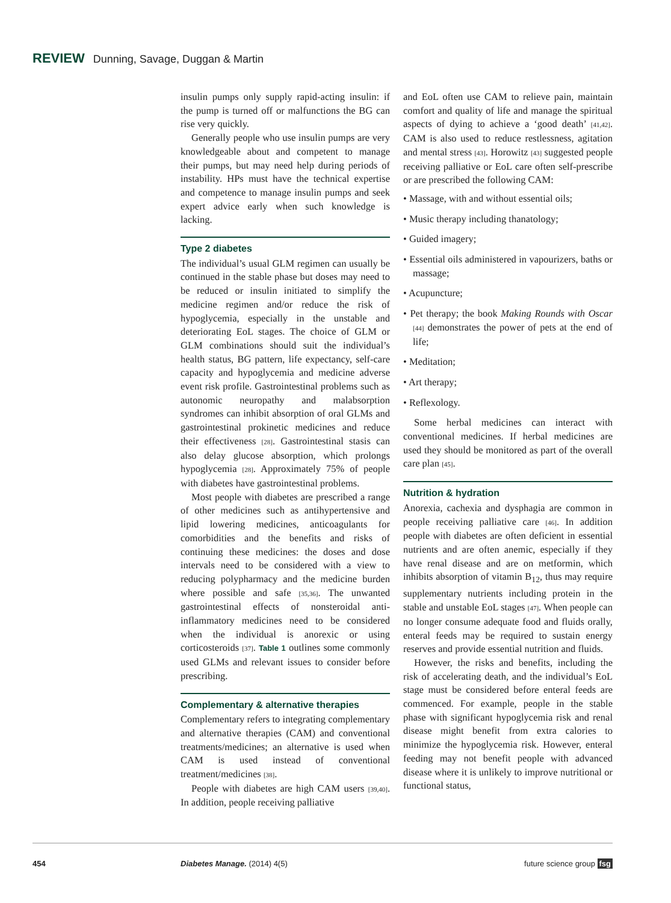REVIEW Dunning, Savage, Duggan & Martin
insulin pumps only supply rapid-acting insulin: if the pump is turned off or malfunctions the BG can rise very quickly.
Generally people who use insulin pumps are very knowledgeable about and competent to manage their pumps, but may need help during periods of instability. HPs must have the technical expertise and competence to manage insulin pumps and seek expert advice early when such knowledge is lacking.
Type 2 diabetes
The individual’s usual GLM regimen can usually be continued in the stable phase but doses may need to be reduced or insulin initiated to simplify the medicine regimen and/or reduce the risk of hypoglycemia, especially in the unstable and deteriorating EoL stages. The choice of GLM or GLM combinations should suit the individual’s health status, BG pattern, life expectancy, self-care capacity and hypoglycemia and medicine adverse event risk profile. Gastrointestinal problems such as autonomic neuropathy and malabsorption syndromes can inhibit absorption of oral GLMs and gastrointestinal prokinetic medicines and reduce their effectiveness [28]. Gastrointestinal stasis can also delay glucose absorption, which prolongs hypoglycemia [28]. Approximately 75% of people with diabetes have gastrointestinal problems.
Most people with diabetes are prescribed a range of other medicines such as antihypertensive and lipid lowering medicines, anticoagulants for comorbidities and the benefits and risks of continuing these medicines: the doses and dose intervals need to be considered with a view to reducing polypharmacy and the medicine burden where possible and safe [35,36]. The unwanted gastrointestinal effects of nonsteroidal anti-inflammatory medicines need to be considered when the individual is anorexic or using corticosteroids [37]. Table 1 outlines some commonly used GLMs and relevant issues to consider before prescribing.
Complementary & alternative therapies
Complementary refers to integrating complementary and alternative therapies (CAM) and conventional treatments/medicines; an alternative is used when CAM is used instead of conventional treatment/medicines [38].
People with diabetes are high CAM users [39,40]. In addition, people receiving palliative
and EoL often use CAM to relieve pain, maintain comfort and quality of life and manage the spiritual aspects of dying to achieve a ‘good death’ [41,42]. CAM is also used to reduce restlessness, agitation and mental stress [43]. Horowitz [43] suggested people receiving palliative or EoL care often self-prescribe or are prescribed the following CAM:
• Massage, with and without essential oils;
• Music therapy including thanatology;
• Guided imagery;
• Essential oils administered in vapourizers, baths or massage;
• Acupuncture;
• Pet therapy; the book Making Rounds with Oscar [44] demonstrates the power of pets at the end of life;
• Meditation;
• Art therapy;
• Reflexology.
Some herbal medicines can interact with conventional medicines. If herbal medicines are used they should be monitored as part of the overall care plan [45].
Nutrition & hydration
Anorexia, cachexia and dysphagia are common in people receiving palliative care [46]. In addition people with diabetes are often deficient in essential nutrients and are often anemic, especially if they have renal disease and are on metformin, which inhibits absorption of vitamin B<sub>12</sub>, thus may require supplementary nutrients including protein in the stable and unstable EoL stages [47]. When people can no longer consume adequate food and fluids orally, enteral feeds may be required to sustain energy reserves and provide essential nutrition and fluids.
However, the risks and benefits, including the risk of accelerating death, and the individual’s EoL stage must be considered before enteral feeds are commenced. For example, people in the stable phase with significant hypoglycemia risk and renal disease might benefit from extra calories to minimize the hypoglycemia risk. However, enteral feeding may not benefit people with advanced disease where it is unlikely to improve nutritional or functional status,
454 Diabetes Manage. (2014) 4(5) future science group fsg